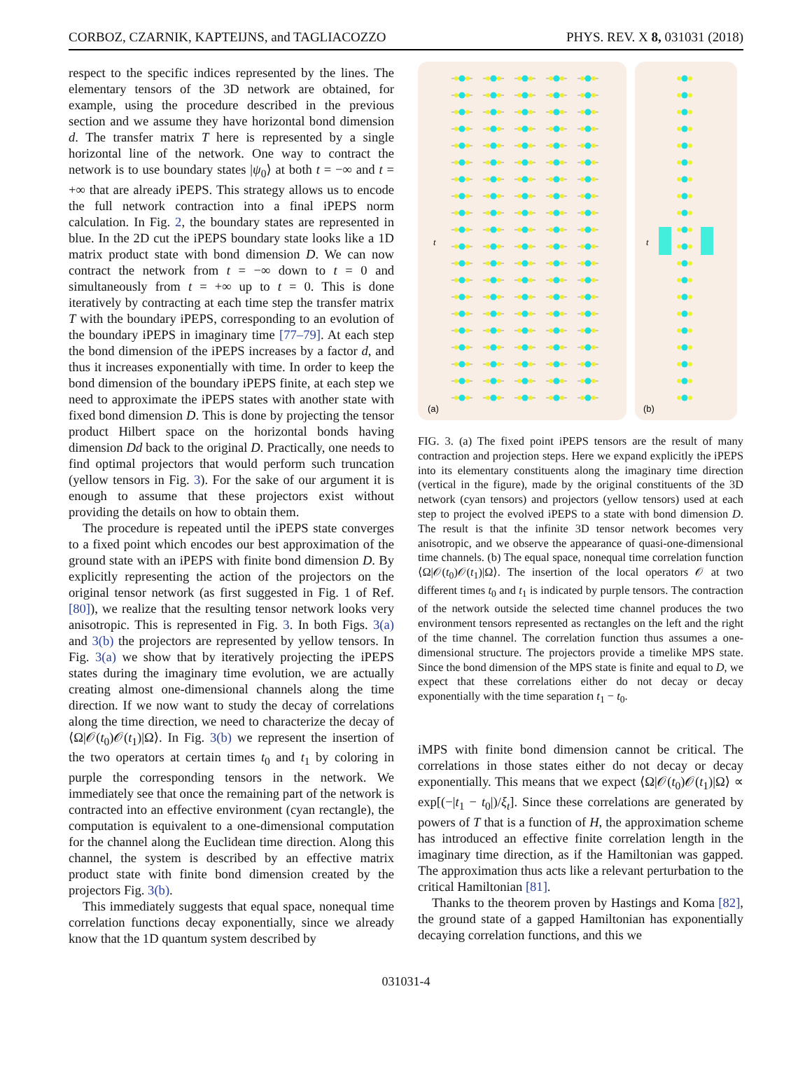CORBOZ, CZARNIK, KAPTEIJNS, and TAGLIACOZZO PHYS. REV. X 8, 031031 (2018)
respect to the specific indices represented by the lines. The elementary tensors of the 3D network are obtained, for example, using the procedure described in the previous section and we assume they have horizontal bond dimension d. The transfer matrix T here is represented by a single horizontal line of the network. One way to contract the network is to use boundary states |ψ<sub>0</sub>⟩ at both t = −∞ and t = +∞ that are already iPEPS. This strategy allows us to encode the full network contraction into a final iPEPS norm calculation. In Fig. 2, the boundary states are represented in blue. In the 2D cut the iPEPS boundary state looks like a 1D matrix product state with bond dimension D. We can now contract the network from t = −∞ down to t = 0 and simultaneously from t = +∞ up to t = 0. This is done iteratively by contracting at each time step the transfer matrix T with the boundary iPEPS, corresponding to an evolution of the boundary iPEPS in imaginary time [77–79]. At each step the bond dimension of the iPEPS increases by a factor d, and thus it increases exponentially with time. In order to keep the bond dimension of the boundary iPEPS finite, at each step we need to approximate the iPEPS states with another state with fixed bond dimension D. This is done by projecting the tensor product Hilbert space on the horizontal bonds having dimension Dd back to the original D. Practically, one needs to find optimal projectors that would perform such truncation (yellow tensors in Fig. 3). For the sake of our argument it is enough to assume that these projectors exist without providing the details on how to obtain them.
The procedure is repeated until the iPEPS state converges to a fixed point which encodes our best approximation of the ground state with an iPEPS with finite bond dimension D. By explicitly representing the action of the projectors on the original tensor network (as first suggested in Fig. 1 of Ref. [80]), we realize that the resulting tensor network looks very anisotropic. This is represented in Fig. 3. In both Figs. 3(a) and 3(b) the projectors are represented by yellow tensors. In Fig. 3(a) we show that by iteratively projecting the iPEPS states during the imaginary time evolution, we are actually creating almost one-dimensional channels along the time direction. If we now want to study the decay of correlations along the time direction, we need to characterize the decay of ⟨Ω|𝒪(t<sub>0</sub>)𝒪(t<sub>1</sub>)|Ω⟩. In Fig. 3(b) we represent the insertion of the two operators at certain times t<sub>0</sub> and t<sub>1</sub> by coloring in purple the corresponding tensors in the network. We immediately see that once the remaining part of the network is contracted into an effective environment (cyan rectangle), the computation is equivalent to a one-dimensional computation for the channel along the Euclidean time direction. Along this channel, the system is described by an effective matrix product state with finite bond dimension created by the projectors Fig. 3(b).
This immediately suggests that equal space, nonequal time correlation functions decay exponentially, since we already know that the 1D quantum system described by
(a)
t
(b)
t
FIG. 3. (a) The fixed point iPEPS tensors are the result of many contraction and projection steps. Here we expand explicitly the iPEPS into its elementary constituents along the imaginary time direction (vertical in the figure), made by the original constituents of the 3D network (cyan tensors) and projectors (yellow tensors) used at each step to project the evolved iPEPS to a state with bond dimension D. The result is that the infinite 3D tensor network becomes very anisotropic, and we observe the appearance of quasi-one-dimensional time channels. (b) The equal space, nonequal time correlation function ⟨Ω|𝒪(t<sub>0</sub>)𝒪(t<sub>1</sub>)|Ω⟩. The insertion of the local operators 𝒪 at two different times t<sub>0</sub> and t<sub>1</sub> is indicated by purple tensors. The contraction of the network outside the selected time channel produces the two environment tensors represented as rectangles on the left and the right of the time channel. The correlation function thus assumes a one-dimensional structure. The projectors provide a timelike MPS state. Since the bond dimension of the MPS state is finite and equal to D, we expect that these correlations either do not decay or decay exponentially with the time separation t<sub>1</sub> − t<sub>0</sub>.
iMPS with finite bond dimension cannot be critical. The correlations in those states either do not decay or decay exponentially. This means that we expect ⟨Ω|𝒪(t<sub>0</sub>)𝒪(t<sub>1</sub>)|Ω⟩ ∝ exp[(−|t<sub>1</sub> − t<sub>0</sub>|)/ξ<sub>t</sub>]. Since these correlations are generated by powers of T that is a function of H, the approximation scheme has introduced an effective finite correlation length in the imaginary time direction, as if the Hamiltonian was gapped. The approximation thus acts like a relevant perturbation to the critical Hamiltonian [81].
Thanks to the theorem proven by Hastings and Koma [82], the ground state of a gapped Hamiltonian has exponentially decaying correlation functions, and this we
031031-4